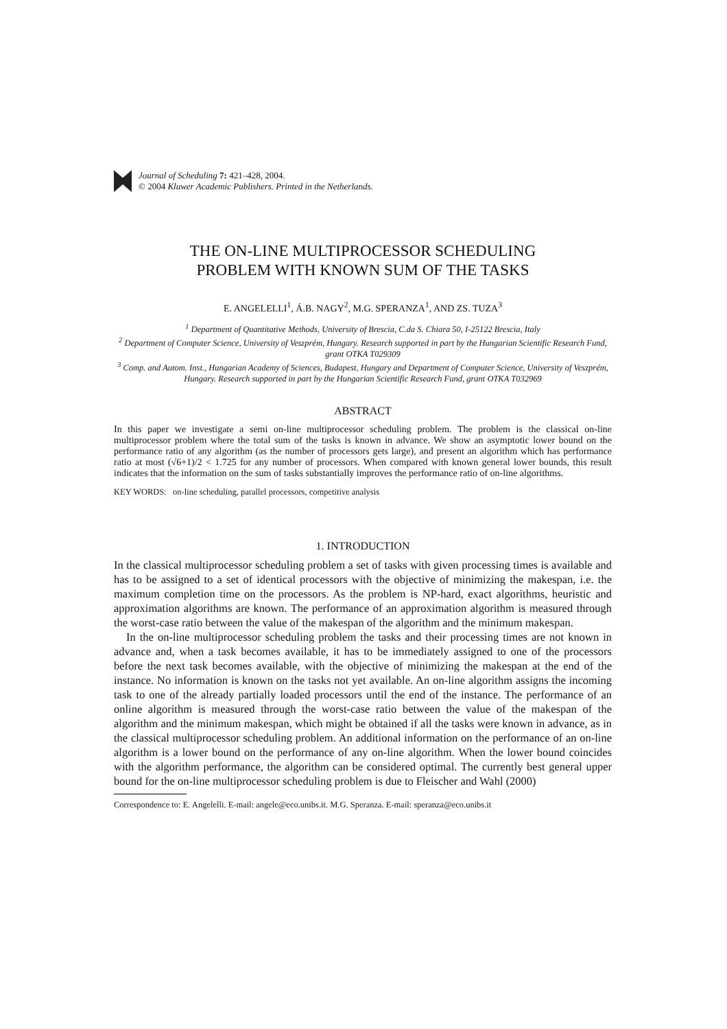Journal of Scheduling 7: 421–428, 2004.
© 2004 Kluwer Academic Publishers. Printed in the Netherlands.
THE ON-LINE MULTIPROCESSOR SCHEDULING
PROBLEM WITH KNOWN SUM OF THE TASKS
E. ANGELELLI<sup>1</sup>, Á.B. NAGY<sup>2</sup>, M.G. SPERANZA<sup>1</sup>, AND ZS. TUZA<sup>3</sup>
<sup>1</sup> Department of Quantitative Methods, University of Brescia, C.da S. Chiara 50, I-25122 Brescia, Italy
<sup>2</sup> Department of Computer Science, University of Veszprém, Hungary. Research supported in part by the Hungarian Scientific Research Fund, grant OTKA T029309
<sup>3</sup> Comp. and Autom. Inst., Hungarian Academy of Sciences, Budapest, Hungary and Department of Computer Science, University of Veszprém, Hungary. Research supported in part by the Hungarian Scientific Research Fund, grant OTKA T032969
ABSTRACT
In this paper we investigate a semi on-line multiprocessor scheduling problem. The problem is the classical on-line multiprocessor problem where the total sum of the tasks is known in advance. We show an asymptotic lower bound on the performance ratio of any algorithm (as the number of processors gets large), and present an algorithm which has performance ratio at most (√6+1)/2 < 1.725 for any number of processors. When compared with known general lower bounds, this result indicates that the information on the sum of tasks substantially improves the performance ratio of on-line algorithms.
KEY WORDS: on-line scheduling, parallel processors, competitive analysis
1. INTRODUCTION
In the classical multiprocessor scheduling problem a set of tasks with given processing times is available and has to be assigned to a set of identical processors with the objective of minimizing the makespan, i.e. the maximum completion time on the processors. As the problem is NP-hard, exact algorithms, heuristic and approximation algorithms are known. The performance of an approximation algorithm is measured through the worst-case ratio between the value of the makespan of the algorithm and the minimum makespan.
In the on-line multiprocessor scheduling problem the tasks and their processing times are not known in advance and, when a task becomes available, it has to be immediately assigned to one of the processors before the next task becomes available, with the objective of minimizing the makespan at the end of the instance. No information is known on the tasks not yet available. An on-line algorithm assigns the incoming task to one of the already partially loaded processors until the end of the instance. The performance of an online algorithm is measured through the worst-case ratio between the value of the makespan of the algorithm and the minimum makespan, which might be obtained if all the tasks were known in advance, as in the classical multiprocessor scheduling problem. An additional information on the performance of an on-line algorithm is a lower bound on the performance of any on-line algorithm. When the lower bound coincides with the algorithm performance, the algorithm can be considered optimal. The currently best general upper bound for the on-line multiprocessor scheduling problem is due to Fleischer and Wahl (2000)
Correspondence to: E. Angelelli. E-mail: angele@eco.unibs.it. M.G. Speranza. E-mail: speranza@eco.unibs.it